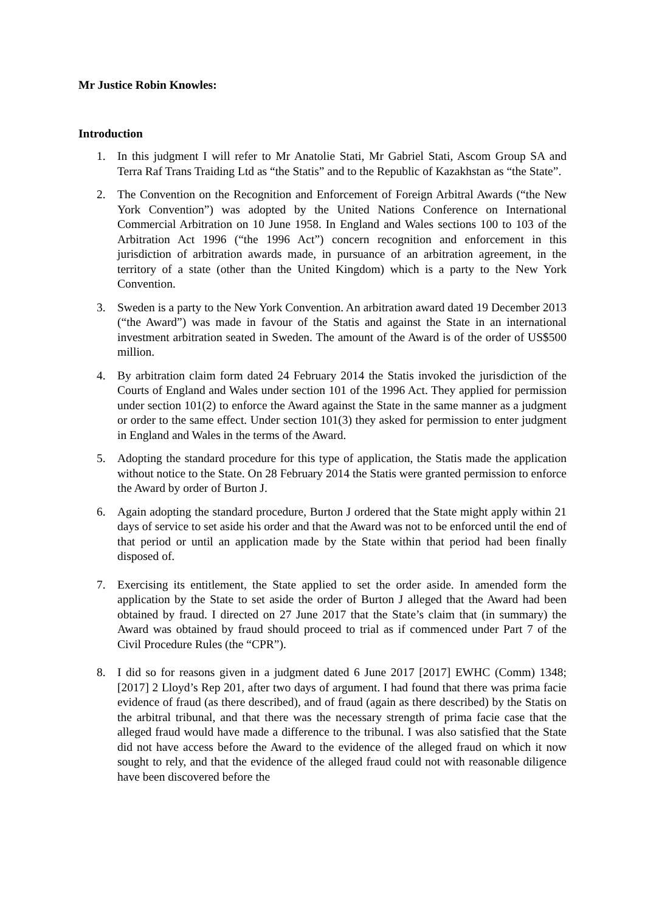Mr Justice Robin Knowles:
Introduction
1. In this judgment I will refer to Mr Anatolie Stati, Mr Gabriel Stati, Ascom Group SA and Terra Raf Trans Traiding Ltd as “the Statis” and to the Republic of Kazakhstan as “the State”.
2. The Convention on the Recognition and Enforcement of Foreign Arbitral Awards (“the New York Convention”) was adopted by the United Nations Conference on International Commercial Arbitration on 10 June 1958. In England and Wales sections 100 to 103 of the Arbitration Act 1996 (“the 1996 Act”) concern recognition and enforcement in this jurisdiction of arbitration awards made, in pursuance of an arbitration agreement, in the territory of a state (other than the United Kingdom) which is a party to the New York Convention.
3. Sweden is a party to the New York Convention. An arbitration award dated 19 December 2013 (“the Award”) was made in favour of the Statis and against the State in an international investment arbitration seated in Sweden. The amount of the Award is of the order of US$500 million.
4. By arbitration claim form dated 24 February 2014 the Statis invoked the jurisdiction of the Courts of England and Wales under section 101 of the 1996 Act. They applied for permission under section 101(2) to enforce the Award against the State in the same manner as a judgment or order to the same effect. Under section 101(3) they asked for permission to enter judgment in England and Wales in the terms of the Award.
5. Adopting the standard procedure for this type of application, the Statis made the application without notice to the State. On 28 February 2014 the Statis were granted permission to enforce the Award by order of Burton J.
6. Again adopting the standard procedure, Burton J ordered that the State might apply within 21 days of service to set aside his order and that the Award was not to be enforced until the end of that period or until an application made by the State within that period had been finally disposed of.
7. Exercising its entitlement, the State applied to set the order aside. In amended form the application by the State to set aside the order of Burton J alleged that the Award had been obtained by fraud. I directed on 27 June 2017 that the State’s claim that (in summary) the Award was obtained by fraud should proceed to trial as if commenced under Part 7 of the Civil Procedure Rules (the “CPR”).
8. I did so for reasons given in a judgment dated 6 June 2017 [2017] EWHC (Comm) 1348; [2017] 2 Lloyd’s Rep 201, after two days of argument. I had found that there was prima facie evidence of fraud (as there described), and of fraud (again as there described) by the Statis on the arbitral tribunal, and that there was the necessary strength of prima facie case that the alleged fraud would have made a difference to the tribunal. I was also satisfied that the State did not have access before the Award to the evidence of the alleged fraud on which it now sought to rely, and that the evidence of the alleged fraud could not with reasonable diligence have been discovered before the